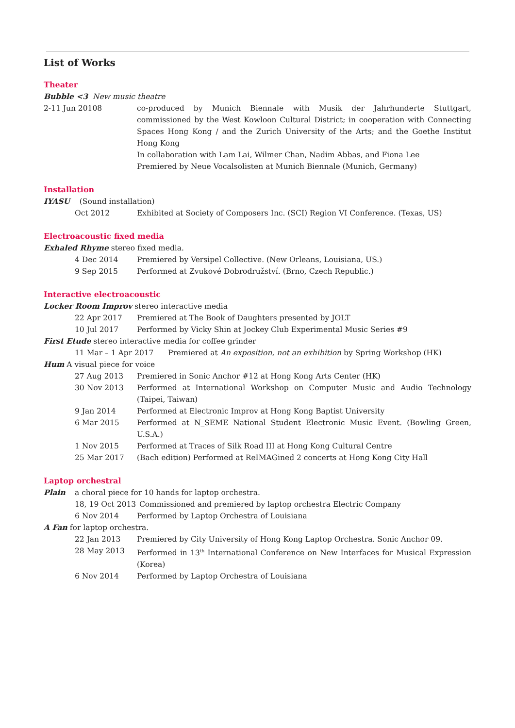List of Works
Theater
Bubble <3 New music theatre
2-11 Jun 20108 co-produced by Munich Biennale with Musik der Jahrhunderte Stuttgart, commissioned by the West Kowloon Cultural District; in cooperation with Connecting Spaces Hong Kong / and the Zurich University of the Arts; and the Goethe Institut Hong Kong
In collaboration with Lam Lai, Wilmer Chan, Nadim Abbas, and Fiona Lee
Premiered by Neue Vocalsolisten at Munich Biennale (Munich, Germany)
Installation
IYASU (Sound installation)
Oct 2012 Exhibited at Society of Composers Inc. (SCI) Region VI Conference. (Texas, US)
Electroacoustic fixed media
Exhaled Rhyme stereo fixed media.
4 Dec 2014 Premiered by Versipel Collective. (New Orleans, Louisiana, US.)
9 Sep 2015 Performed at Zvukové Dobrodružství. (Brno, Czech Republic.)
Interactive electroacoustic
Locker Room Improv stereo interactive media
22 Apr 2017 Premiered at The Book of Daughters presented by JOLT
10 Jul 2017 Performed by Vicky Shin at Jockey Club Experimental Music Series #9
First Etude stereo interactive media for coffee grinder
11 Mar – 1 Apr 2017 Premiered at An exposition, not an exhibition by Spring Workshop (HK)
Hum A visual piece for voice
27 Aug 2013 Premiered in Sonic Anchor #12 at Hong Kong Arts Center (HK)
30 Nov 2013 Performed at International Workshop on Computer Music and Audio Technology (Taipei, Taiwan)
9 Jan 2014 Performed at Electronic Improv at Hong Kong Baptist University
6 Mar 2015 Performed at N_SEME National Student Electronic Music Event. (Bowling Green, U.S.A.)
1 Nov 2015 Performed at Traces of Silk Road III at Hong Kong Cultural Centre
25 Mar 2017 (Bach edition) Performed at ReIMAGined 2 concerts at Hong Kong City Hall
Laptop orchestral
Plain a choral piece for 10 hands for laptop orchestra.
18, 19 Oct 2013
Commissioned and premiered by laptop orchestra Electric Company
6 Nov 2014 Performed by Laptop Orchestra of Louisiana
A Fan for laptop orchestra.
22 Jan 2013 Premiered by City University of Hong Kong Laptop Orchestra. Sonic Anchor 09.
28 May 2013 Performed in 13<sup>th</sup> International Conference on New Interfaces for Musical Expression (Korea)
6 Nov 2014 Performed by Laptop Orchestra of Louisiana